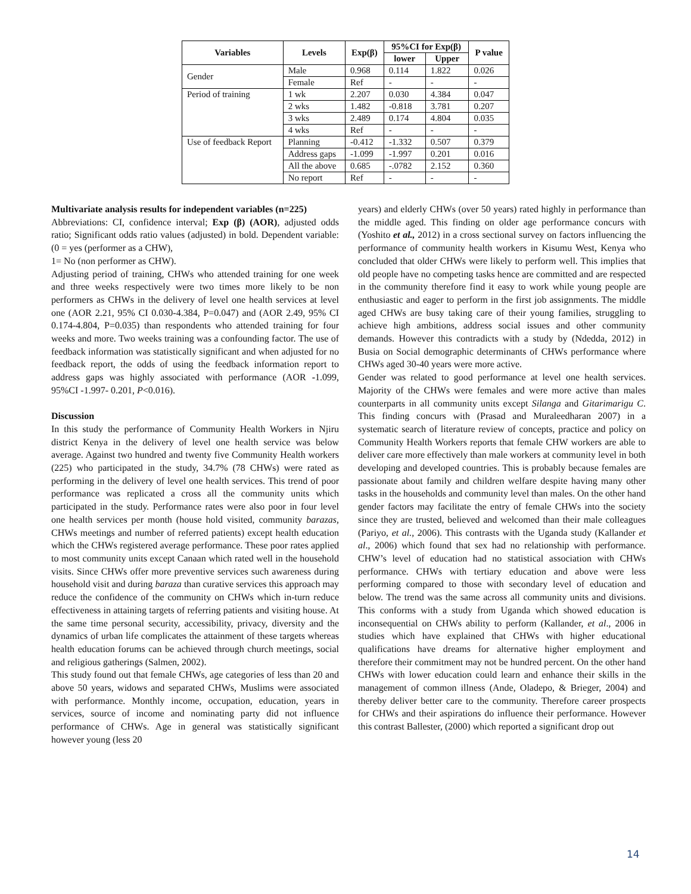| Variables | Levels | Exp(β) | 95%CI for Exp(β) | | P value |
| --- | --- | --- | --- | --- | --- |
| | | | lower | Upper | |
| Gender | Male | 0.968 | 0.114 | 1.822 | 0.026 |
| | Female | Ref | - | - | - |
| Period of training | 1 wk | 2.207 | 0.030 | 4.384 | 0.047 |
| | 2 wks | 1.482 | -0.818 | 3.781 | 0.207 |
| | 3 wks | 2.489 | 0.174 | 4.804 | 0.035 |
| | 4 wks | Ref | - | - | - |
| Use of feedback Report | Planning | -0.412 | -1.332 | 0.507 | 0.379 |
| | Address gaps | -1.099 | -1.997 | 0.201 | 0.016 |
| | All the above | 0.685 | -.0782 | 2.152 | 0.360 |
| | No report | Ref | - | - | - |
Multivariate analysis results for independent variables (n=225)
Abbreviations: CI, confidence interval; Exp (β) (AOR), adjusted odds ratio; Significant odds ratio values (adjusted) in bold. Dependent variable: (0 = yes (performer as a CHW),
1= No (non performer as CHW).
Adjusting period of training, CHWs who attended training for one week and three weeks respectively were two times more likely to be non performers as CHWs in the delivery of level one health services at level one (AOR 2.21, 95% CI 0.030-4.384, P=0.047) and (AOR 2.49, 95% CI 0.174-4.804, P=0.035) than respondents who attended training for four weeks and more. Two weeks training was a confounding factor. The use of feedback information was statistically significant and when adjusted for no feedback report, the odds of using the feedback information report to address gaps was highly associated with performance (AOR -1.099, 95%CI -1.997- 0.201, P<0.016).
Discussion
In this study the performance of Community Health Workers in Njiru district Kenya in the delivery of level one health service was below average. Against two hundred and twenty five Community Health workers (225) who participated in the study, 34.7% (78 CHWs) were rated as performing in the delivery of level one health services. This trend of poor performance was replicated a cross all the community units which participated in the study. Performance rates were also poor in four level one health services per month (house hold visited, community barazas, CHWs meetings and number of referred patients) except health education which the CHWs registered average performance. These poor rates applied to most community units except Canaan which rated well in the household visits. Since CHWs offer more preventive services such awareness during household visit and during baraza than curative services this approach may reduce the confidence of the community on CHWs which in-turn reduce effectiveness in attaining targets of referring patients and visiting house. At the same time personal security, accessibility, privacy, diversity and the dynamics of urban life complicates the attainment of these targets whereas health education forums can be achieved through church meetings, social and religious gatherings (Salmen, 2002).
This study found out that female CHWs, age categories of less than 20 and above 50 years, widows and separated CHWs, Muslims were associated with performance. Monthly income, occupation, education, years in services, source of income and nominating party did not influence performance of CHWs. Age in general was statistically significant however young (less 20
years) and elderly CHWs (over 50 years) rated highly in performance than the middle aged. This finding on older age performance concurs with (Yoshito et al., 2012) in a cross sectional survey on factors influencing the performance of community health workers in Kisumu West, Kenya who concluded that older CHWs were likely to perform well. This implies that old people have no competing tasks hence are committed and are respected in the community therefore find it easy to work while young people are enthusiastic and eager to perform in the first job assignments. The middle aged CHWs are busy taking care of their young families, struggling to achieve high ambitions, address social issues and other community demands. However this contradicts with a study by (Ndedda, 2012) in Busia on Social demographic determinants of CHWs performance where CHWs aged 30-40 years were more active.
Gender was related to good performance at level one health services. Majority of the CHWs were females and were more active than males counterparts in all community units except Silanga and Gitarimarigu C. This finding concurs with (Prasad and Muraleedharan 2007) in a systematic search of literature review of concepts, practice and policy on Community Health Workers reports that female CHW workers are able to deliver care more effectively than male workers at community level in both developing and developed countries. This is probably because females are passionate about family and children welfare despite having many other tasks in the households and community level than males. On the other hand gender factors may facilitate the entry of female CHWs into the society since they are trusted, believed and welcomed than their male colleagues (Pariyo, et al., 2006). This contrasts with the Uganda study (Kallander et al., 2006) which found that sex had no relationship with performance. CHW’s level of education had no statistical association with CHWs performance. CHWs with tertiary education and above were less performing compared to those with secondary level of education and below. The trend was the same across all community units and divisions. This conforms with a study from Uganda which showed education is inconsequential on CHWs ability to perform (Kallander, et al., 2006 in studies which have explained that CHWs with higher educational qualifications have dreams for alternative higher employment and therefore their commitment may not be hundred percent. On the other hand CHWs with lower education could learn and enhance their skills in the management of common illness (Ande, Oladepo, & Brieger, 2004) and thereby deliver better care to the community. Therefore career prospects for CHWs and their aspirations do influence their performance. However this contrast Ballester, (2000) which reported a significant drop out
14